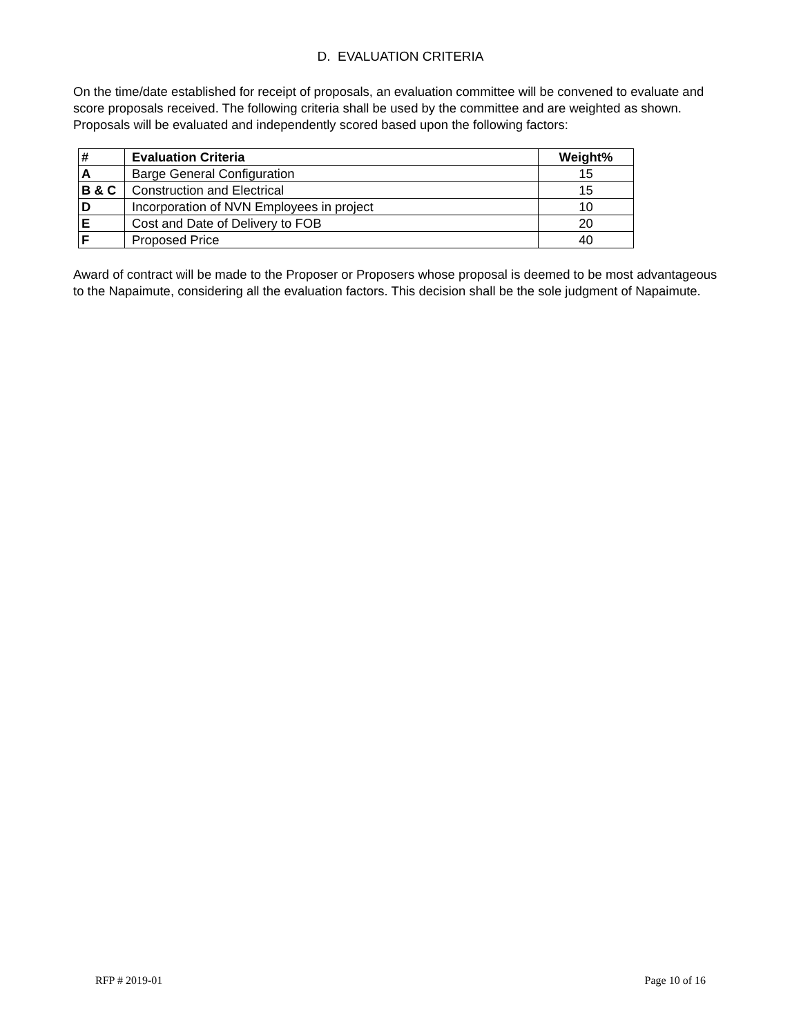D. EVALUATION CRITERIA
On the time/date established for receipt of proposals, an evaluation committee will be convened to evaluate and score proposals received. The following criteria shall be used by the committee and are weighted as shown. Proposals will be evaluated and independently scored based upon the following factors:
| # | Evaluation Criteria | Weight% |
| --- | --- | --- |
| A | Barge General Configuration | 15 |
| B & C | Construction and Electrical | 15 |
| D | Incorporation of NVN Employees in project | 10 |
| E | Cost and Date of Delivery to FOB | 20 |
| F | Proposed Price | 40 |
Award of contract will be made to the Proposer or Proposers whose proposal is deemed to be most advantageous to the Napaimute, considering all the evaluation factors. This decision shall be the sole judgment of Napaimute.
RFP # 2019-01 Page 10 of 16